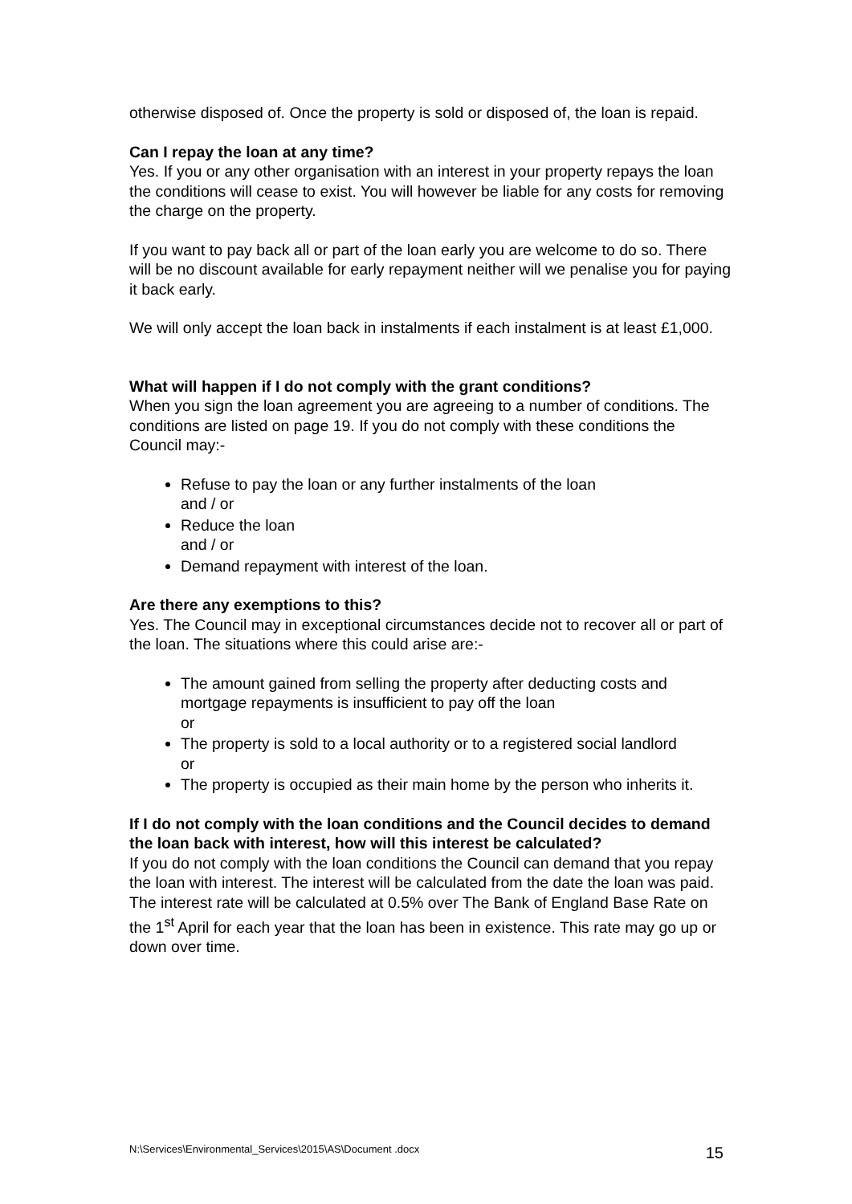otherwise disposed of. Once the property is sold or disposed of, the loan is repaid.
Can I repay the loan at any time?
Yes. If you or any other organisation with an interest in your property repays the loan the conditions will cease to exist. You will however be liable for any costs for removing the charge on the property.
If you want to pay back all or part of the loan early you are welcome to do so. There will be no discount available for early repayment neither will we penalise you for paying it back early.
We will only accept the loan back in instalments if each instalment is at least £1,000.
What will happen if I do not comply with the grant conditions?
When you sign the loan agreement you are agreeing to a number of conditions. The conditions are listed on page 19. If you do not comply with these conditions the Council may:-
Refuse to pay the loan or any further instalments of the loan
and / or
Reduce the loan
and / or
Demand repayment with interest of the loan.
Are there any exemptions to this?
Yes. The Council may in exceptional circumstances decide not to recover all or part of the loan. The situations where this could arise are:-
The amount gained from selling the property after deducting costs and mortgage repayments is insufficient to pay off the loan
or
The property is sold to a local authority or to a registered social landlord
or
The property is occupied as their main home by the person who inherits it.
If I do not comply with the loan conditions and the Council decides to demand the loan back with interest, how will this interest be calculated?
If you do not comply with the loan conditions the Council can demand that you repay the loan with interest. The interest will be calculated from the date the loan was paid.
The interest rate will be calculated at 0.5% over The Bank of England Base Rate on the 1<sup>st</sup> April for each year that the loan has been in existence. This rate may go up or down over time.
N:\Services\Environmental_Services\2015\AS\Document .docx 15